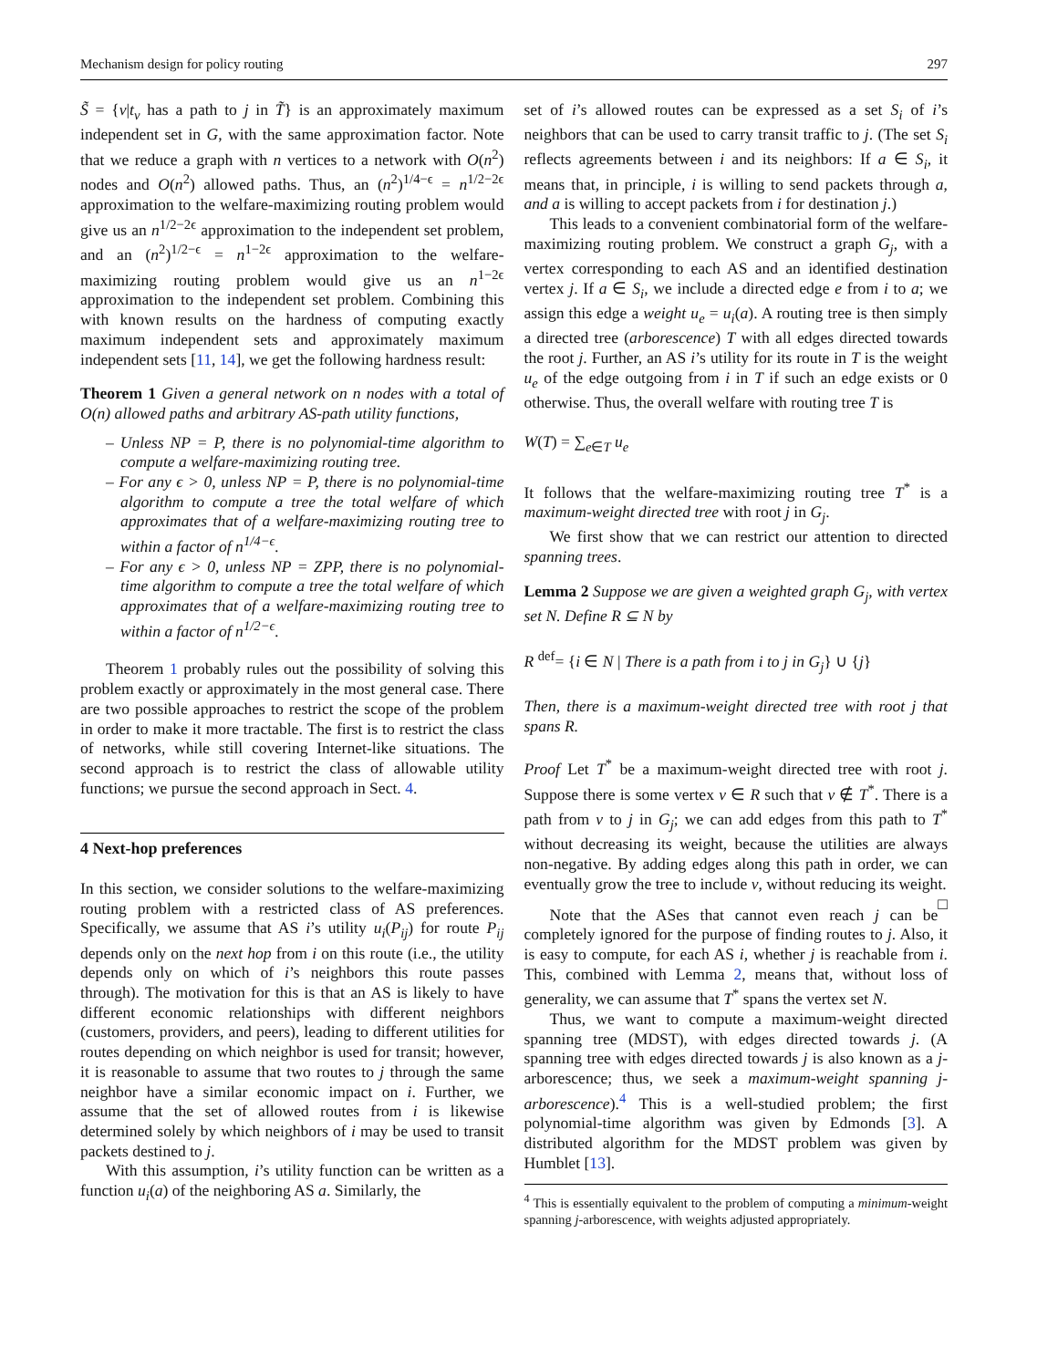Mechanism design for policy routing 297
S̃ = {v|t<sub>v</sub> has a path to j in T̃} is an approximately maximum independent set in G, with the same approximation factor. Note that we reduce a graph with n vertices to a network with O(n<sup>2</sup>) nodes and O(n<sup>2</sup>) allowed paths. Thus, an (n<sup>2</sup>)<sup>1/4−ϵ</sup> = n<sup>1/2−2ϵ</sup> approximation to the welfare-maximizing routing problem would give us an n<sup>1/2−2ϵ</sup> approximation to the independent set problem, and an (n<sup>2</sup>)<sup>1/2−ϵ</sup> = n<sup>1−2ϵ</sup> approximation to the welfare-maximizing routing problem would give us an n<sup>1−2ϵ</sup> approximation to the independent set problem. Combining this with known results on the hardness of computing exactly maximum independent sets and approximately maximum independent sets [11, 14], we get the following hardness result:
Theorem 1 Given a general network on n nodes with a total of O(n) allowed paths and arbitrary AS-path utility functions,
– Unless NP = P, there is no polynomial-time algorithm to compute a welfare-maximizing routing tree.
– For any ϵ > 0, unless NP = P, there is no polynomial-time algorithm to compute a tree the total welfare of which approximates that of a welfare-maximizing routing tree to within a factor of n<sup>1/4−ϵ</sup>.
– For any ϵ > 0, unless NP = ZPP, there is no polynomial-time algorithm to compute a tree the total welfare of which approximates that of a welfare-maximizing routing tree to within a factor of n<sup>1/2−ϵ</sup>.
Theorem 1 probably rules out the possibility of solving this problem exactly or approximately in the most general case. There are two possible approaches to restrict the scope of the problem in order to make it more tractable. The first is to restrict the class of networks, while still covering Internet-like situations. The second approach is to restrict the class of allowable utility functions; we pursue the second approach in Sect. 4.
4 Next-hop preferences
In this section, we consider solutions to the welfare-maximizing routing problem with a restricted class of AS preferences. Specifically, we assume that AS i’s utility u<sub>i</sub>(P<sub>ij</sub>) for route P<sub>ij</sub> depends only on the next hop from i on this route (i.e., the utility depends only on which of i’s neighbors this route passes through). The motivation for this is that an AS is likely to have different economic relationships with different neighbors (customers, providers, and peers), leading to different utilities for routes depending on which neighbor is used for transit; however, it is reasonable to assume that two routes to j through the same neighbor have a similar economic impact on i. Further, we assume that the set of allowed routes from i is likewise determined solely by which neighbors of i may be used to transit packets destined to j.
With this assumption, i’s utility function can be written as a function u<sub>i</sub>(a) of the neighboring AS a. Similarly, the
set of i’s allowed routes can be expressed as a set S<sub>i</sub> of i’s neighbors that can be used to carry transit traffic to j. (The set S<sub>i</sub> reflects agreements between i and its neighbors: If a ∈ S<sub>i</sub>, it means that, in principle, i is willing to send packets through a, and a is willing to accept packets from i for destination j.)
This leads to a convenient combinatorial form of the welfare-maximizing routing problem. We construct a graph G<sub>j</sub>, with a vertex corresponding to each AS and an identified destination vertex j. If a ∈ S<sub>i</sub>, we include a directed edge e from i to a; we assign this edge a weight u<sub>e</sub> = u<sub>i</sub>(a). A routing tree is then simply a directed tree (arborescence) T with all edges directed towards the root j. Further, an AS i’s utility for its route in T is the weight u<sub>e</sub> of the edge outgoing from i in T if such an edge exists or 0 otherwise. Thus, the overall welfare with routing tree T is
W(T) = ∑<sub>e∈T</sub> u<sub>e</sub>
It follows that the welfare-maximizing routing tree T<sup>*</sup> is a maximum-weight directed tree with root j in G<sub>j</sub>.
We first show that we can restrict our attention to directed spanning trees.
Lemma 2 Suppose we are given a weighted graph G<sub>j</sub>, with vertex set N. Define R ⊆ N by
R <sup>def</sup>= {i ∈ N | There is a path from i to j in G<sub>j</sub>} ∪ {j}
Then, there is a maximum-weight directed tree with root j that spans R.
Proof Let T<sup>*</sup> be a maximum-weight directed tree with root j. Suppose there is some vertex v ∈ R such that v ∉ T<sup>*</sup>. There is a path from v to j in G<sub>j</sub>; we can add edges from this path to T<sup>*</sup> without decreasing its weight, because the utilities are always non-negative. By adding edges along this path in order, we can eventually grow the tree to include v, without reducing its weight. □
Note that the ASes that cannot even reach j can be completely ignored for the purpose of finding routes to j. Also, it is easy to compute, for each AS i, whether j is reachable from i. This, combined with Lemma 2, means that, without loss of generality, we can assume that T<sup>*</sup> spans the vertex set N.
Thus, we want to compute a maximum-weight directed spanning tree (MDST), with edges directed towards j. (A spanning tree with edges directed towards j is also known as a j-arborescence; thus, we seek a maximum-weight spanning j-arborescence).<sup>4</sup> This is a well-studied problem; the first polynomial-time algorithm was given by Edmonds [3]. A distributed algorithm for the MDST problem was given by Humblet [13].
<sup>4</sup> This is essentially equivalent to the problem of computing a minimum-weight spanning j-arborescence, with weights adjusted appropriately.